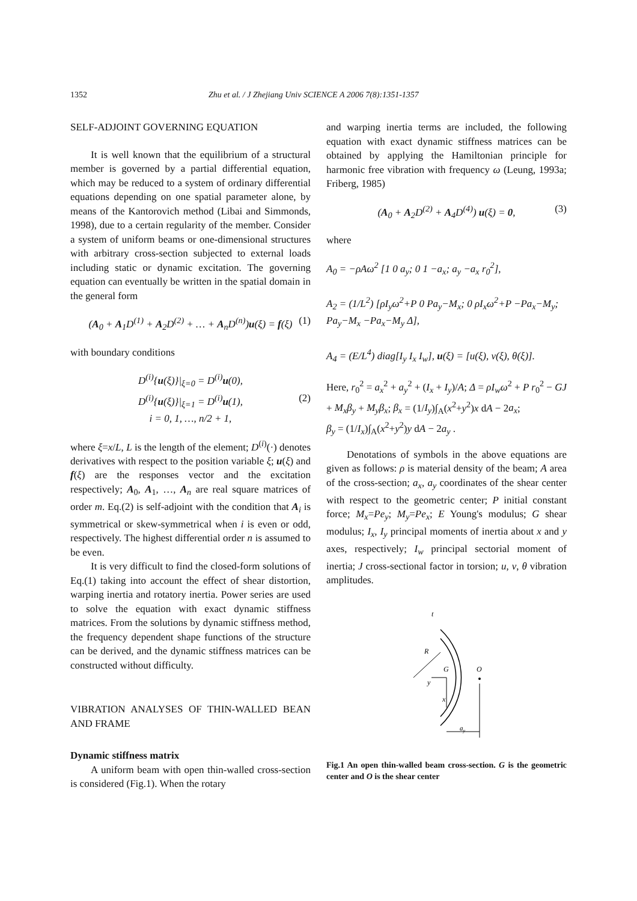1352 Zhu et al. / J Zhejiang Univ SCIENCE A 2006 7(8):1351-1357
SELF-ADJOINT GOVERNING EQUATION
It is well known that the equilibrium of a structural member is governed by a partial differential equation, which may be reduced to a system of ordinary differential equations depending on one spatial parameter alone, by means of the Kantorovich method (Libai and Simmonds, 1998), due to a certain regularity of the member. Consider a system of uniform beams or one-dimensional structures with arbitrary cross-section subjected to external loads including static or dynamic excitation. The governing equation can eventually be written in the spatial domain in the general form
(A<sub>0</sub> + A<sub>1</sub>D<sup>(1)</sup> + A<sub>2</sub>D<sup>(2)</sup> + … + A<sub>n</sub>D<sup>(n)</sup>)u(ξ) = f(ξ) (1)
with boundary conditions
D<sup>(i)</sup>{u(ξ)}|<sub>ξ=0</sub> = D<sup>(i)</sup>u(0),
D<sup>(i)</sup>{u(ξ)}|<sub>ξ=1</sub> = D<sup>(i)</sup>u(1), (2)
i = 0, 1, …, n/2 + 1,
where ξ=x/L, L is the length of the element; D<sup>(i)</sup>(·) denotes derivatives with respect to the position variable ξ; u(ξ) and f(ξ) are the responses vector and the excitation respectively; A<sub>0</sub>, A<sub>1</sub>, …, A<sub>n</sub> are real square matrices of order m. Eq.(2) is self-adjoint with the condition that A<sub>i</sub> is symmetrical or skew-symmetrical when i is even or odd, respectively. The highest differential order n is assumed to be even.
It is very difficult to find the closed-form solutions of Eq.(1) taking into account the effect of shear distortion, warping inertia and rotatory inertia. Power series are used to solve the equation with exact dynamic stiffness matrices. From the solutions by dynamic stiffness method, the frequency dependent shape functions of the structure can be derived, and the dynamic stiffness matrices can be constructed without difficulty.
VIBRATION ANALYSES OF THIN-WALLED BEAN AND FRAME
Dynamic stiffness matrix
A uniform beam with open thin-walled cross-section is considered (Fig.1). When the rotary
and warping inertia terms are included, the following equation with exact dynamic stiffness matrices can be obtained by applying the Hamiltonian principle for harmonic free vibration with frequency ω (Leung, 1993a; Friberg, 1985)
(A<sub>0</sub> + A<sub>2</sub>D<sup>(2)</sup> + A<sub>4</sub>D<sup>(4)</sup>) u(ξ) = 0, (3)
where
A<sub>0</sub> = −ρAω<sup>2</sup> [1 0 a<sub>y</sub>; 0 1 −a<sub>x</sub>; a<sub>y</sub> −a<sub>x</sub> r<sub>0</sub><sup>2</sup>],
A<sub>2</sub> = (1/L<sup>2</sup>) [ρI<sub>y</sub>ω<sup>2</sup>+P 0 Pa<sub>y</sub>−M<sub>x</sub>; 0 ρI<sub>x</sub>ω<sup>2</sup>+P −Pa<sub>x</sub>−M<sub>y</sub>; Pa<sub>y</sub>−M<sub>x</sub> −Pa<sub>x</sub>−M<sub>y</sub> Δ],
A<sub>4</sub> = (E/L<sup>4</sup>) diag[I<sub>y</sub> I<sub>x</sub> I<sub>w</sub>], u(ξ) = [u(ξ), v(ξ), θ(ξ)].
Here, r<sub>0</sub><sup>2</sup> = a<sub>x</sub><sup>2</sup> + a<sub>y</sub><sup>2</sup> + (I<sub>x</sub> + I<sub>y</sub>)/A; Δ = ρI<sub>w</sub>ω<sup>2</sup> + P r<sub>0</sub><sup>2</sup> − GJ + M<sub>x</sub>β<sub>y</sub> + M<sub>y</sub>β<sub>x</sub>; β<sub>x</sub> = (1/I<sub>y</sub>)∫<sub>A</sub>(x<sup>2</sup>+y<sup>2</sup>)x dA − 2a<sub>x</sub>;
β<sub>y</sub> = (1/I<sub>x</sub>)∫<sub>A</sub>(x<sup>2</sup>+y<sup>2</sup>)y dA − 2a<sub>y</sub> .
Denotations of symbols in the above equations are given as follows: ρ is material density of the beam; A area of the cross-section; a<sub>x</sub>, a<sub>y</sub> coordinates of the shear center with respect to the geometric center; P initial constant force; M<sub>x</sub>=Pe<sub>y</sub>; M<sub>y</sub>=Pe<sub>x</sub>; E Young's modulus; G shear modulus; I<sub>x</sub>, I<sub>y</sub> principal moments of inertia about x and y axes, respectively; I<sub>w</sub> principal sectorial moment of inertia; J cross-sectional factor in torsion; u, v, θ vibration amplitudes.
t
R
G
O
y
x
ay
Fig.1 An open thin-walled beam cross-section. G is the geometric center and O is the shear center